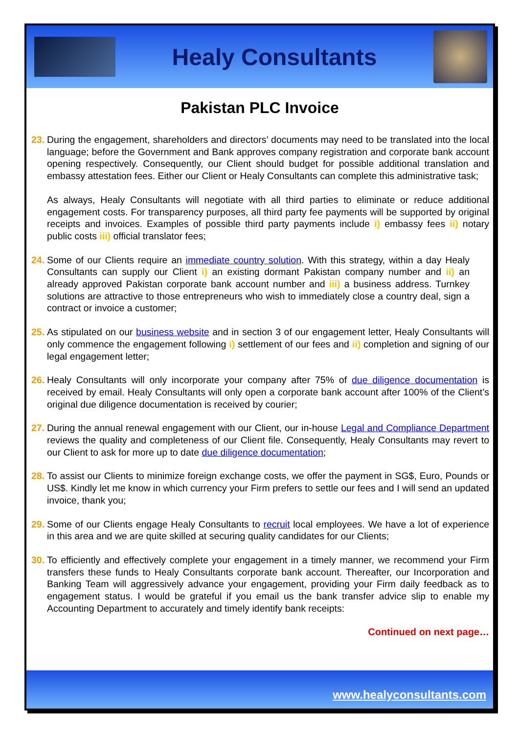Healy Consultants
Pakistan PLC Invoice
23.
During the engagement, shareholders and directors’ documents may need to be translated into the local language; before the Government and Bank approves company registration and corporate bank account opening respectively. Consequently, our Client should budget for possible additional translation and embassy attestation fees. Either our Client or Healy Consultants can complete this administrative task;
As always, Healy Consultants will negotiate with all third parties to eliminate or reduce additional engagement costs. For transparency purposes, all third party fee payments will be supported by original receipts and invoices. Examples of possible third party payments include i) embassy fees ii) notary public costs iii) official translator fees;
24.
Some of our Clients require an immediate country solution. With this strategy, within a day Healy Consultants can supply our Client i) an existing dormant Pakistan company number and ii) an already approved Pakistan corporate bank account number and iii) a business address. Turnkey solutions are attractive to those entrepreneurs who wish to immediately close a country deal, sign a contract or invoice a customer;
25.
As stipulated on our business website and in section 3 of our engagement letter, Healy Consultants will only commence the engagement following i) settlement of our fees and ii) completion and signing of our legal engagement letter;
26.
Healy Consultants will only incorporate your company after 75% of due diligence documentation is received by email. Healy Consultants will only open a corporate bank account after 100% of the Client’s original due diligence documentation is received by courier;
27.
During the annual renewal engagement with our Client, our in-house Legal and Compliance Department reviews the quality and completeness of our Client file. Consequently, Healy Consultants may revert to our Client to ask for more up to date due diligence documentation;
28.
To assist our Clients to minimize foreign exchange costs, we offer the payment in SG$, Euro, Pounds or US$. Kindly let me know in which currency your Firm prefers to settle our fees and I will send an updated invoice, thank you;
29.
Some of our Clients engage Healy Consultants to recruit local employees. We have a lot of experience in this area and we are quite skilled at securing quality candidates for our Clients;
30.
To efficiently and effectively complete your engagement in a timely manner, we recommend your Firm transfers these funds to Healy Consultants corporate bank account. Thereafter, our Incorporation and Banking Team will aggressively advance your engagement, providing your Firm daily feedback as to engagement status. I would be grateful if you email us the bank transfer advice slip to enable my Accounting Department to accurately and timely identify bank receipts:
Continued on next page…
www.healyconsultants.com